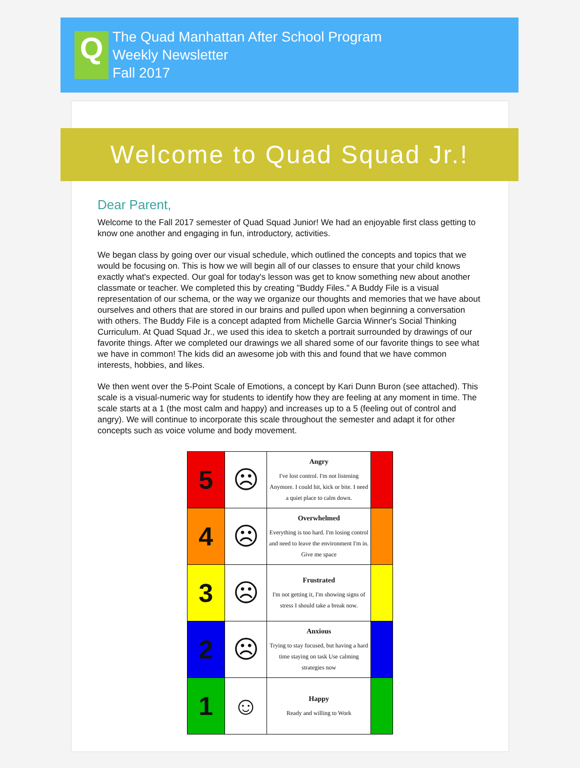Q
The Quad Manhattan After School Program
Weekly Newsletter
Fall 2017
Welcome to Quad Squad Jr.!
Dear Parent,
Welcome to the Fall 2017 semester of Quad Squad Junior! We had an enjoyable first class getting to know one another and engaging in fun, introductory, activities.
We began class by going over our visual schedule, which outlined the concepts and topics that we would be focusing on. This is how we will begin all of our classes to ensure that your child knows exactly what's expected. Our goal for today's lesson was get to know something new about another classmate or teacher. We completed this by creating "Buddy Files." A Buddy File is a visual representation of our schema, or the way we organize our thoughts and memories that we have about ourselves and others that are stored in our brains and pulled upon when beginning a conversation with others. The Buddy File is a concept adapted from Michelle Garcia Winner's Social Thinking Curriculum. At Quad Squad Jr., we used this idea to sketch a portrait surrounded by drawings of our favorite things. After we completed our drawings we all shared some of our favorite things to see what we have in common! The kids did an awesome job with this and found that we have common interests, hobbies, and likes.
We then went over the 5-Point Scale of Emotions, a concept by Kari Dunn Buron (see attached). This scale is a visual-numeric way for students to identify how they are feeling at any moment in time. The scale starts at a 1 (the most calm and happy) and increases up to a 5 (feeling out of control and angry). We will continue to incorporate this scale throughout the semester and adapt it for other concepts such as voice volume and body movement.
| 5 | ☹ | Angry I've lost control. I'm not listening Anymore. I could hit, kick or bite. I need a quiet place to calm down. | |
| 4 | ☹ | Overwhelmed Everything is too hard. I'm losing control and need to leave the environment I'm in. Give me space | |
| 3 | ☹ | Frustrated I'm not getting it, I'm showing signs of stress I should take a break now. | |
| 2 | ☹ | Anxious Trying to stay focused, but having a hard time staying on task Use calming strategies now | |
| 1 | ☺ | Happy Ready and willing to Work | |